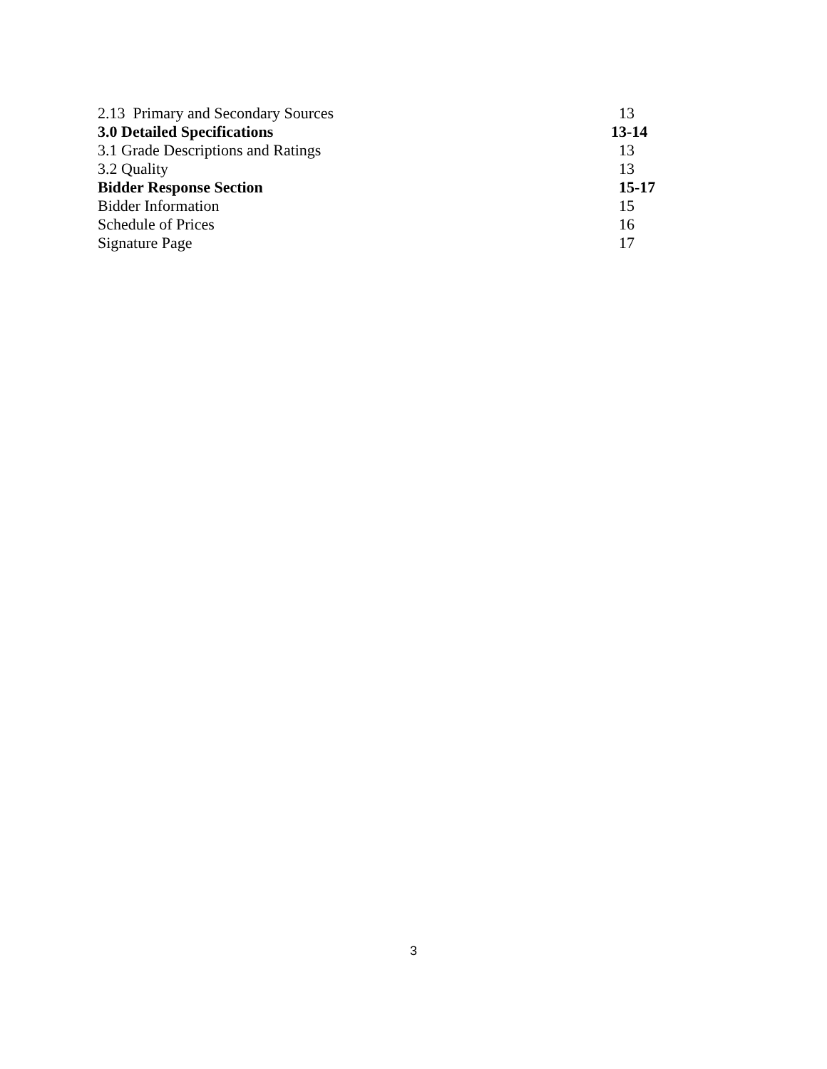| 2.13 Primary and Secondary Sources | 13 |
| 3.0 Detailed Specifications | 13-14 |
| 3.1 Grade Descriptions and Ratings | 13 |
| 3.2 Quality | 13 |
| Bidder Response Section | 15-17 |
| Bidder Information | 15 |
| Schedule of Prices | 16 |
| Signature Page | 17 |
3